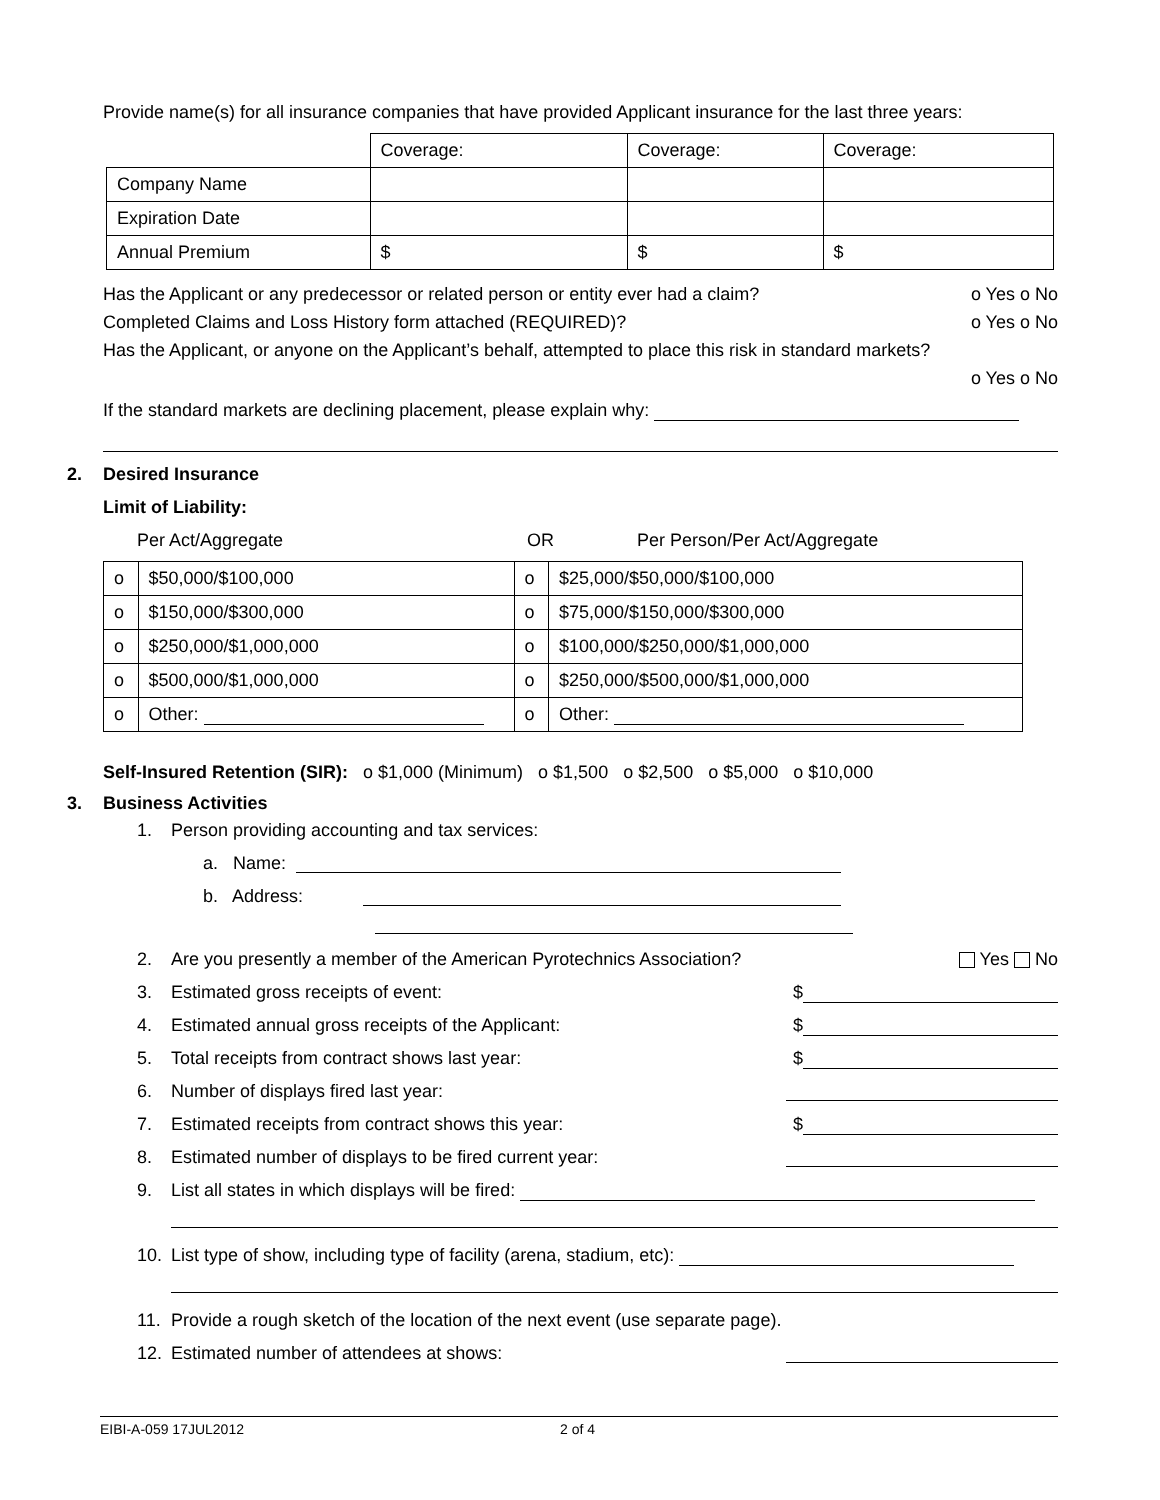Provide name(s) for all insurance companies that have provided Applicant insurance for the last three years:
| | Coverage: | Coverage: | Coverage: |
| Company Name | | | |
| Expiration Date | | | |
| Annual Premium | $ | $ | $ |
Has the Applicant or any predecessor or related person or entity ever had a claim? o Yes o No
Completed Claims and Loss History form attached (REQUIRED)? o Yes o No
Has the Applicant, or anyone on the Applicant’s behalf, attempted to place this risk in standard markets?
o Yes o No
If the standard markets are declining placement, please explain why:
2. Desired Insurance
Limit of Liability:
Per Act/Aggregate OR Per Person/Per Act/Aggregate
| o | $50,000/$100,000 | o | $25,000/$50,000/$100,000 |
| o | $150,000/$300,000 | o | $75,000/$150,000/$300,000 |
| o | $250,000/$1,000,000 | o | $100,000/$250,000/$1,000,000 |
| o | $500,000/$1,000,000 | o | $250,000/$500,000/$1,000,000 |
| o | Other: | o | Other: |
Self-Insured Retention (SIR): o $1,000 (Minimum) o $1,500 o $2,500 o $5,000 o $10,000
3. Business Activities
1. Person providing accounting and tax services:
a. Name:
b. Address:
2. Are you presently a member of the American Pyrotechnics Association? Yes No
3. Estimated gross receipts of event: $
4. Estimated annual gross receipts of the Applicant: $
5. Total receipts from contract shows last year: $
6. Number of displays fired last year:
7. Estimated receipts from contract shows this year: $
8. Estimated number of displays to be fired current year:
9. List all states in which displays will be fired:
10. List type of show, including type of facility (arena, stadium, etc):
11. Provide a rough sketch of the location of the next event (use separate page).
12. Estimated number of attendees at shows:
EIBI-A-059 17JUL2012 2 of 4